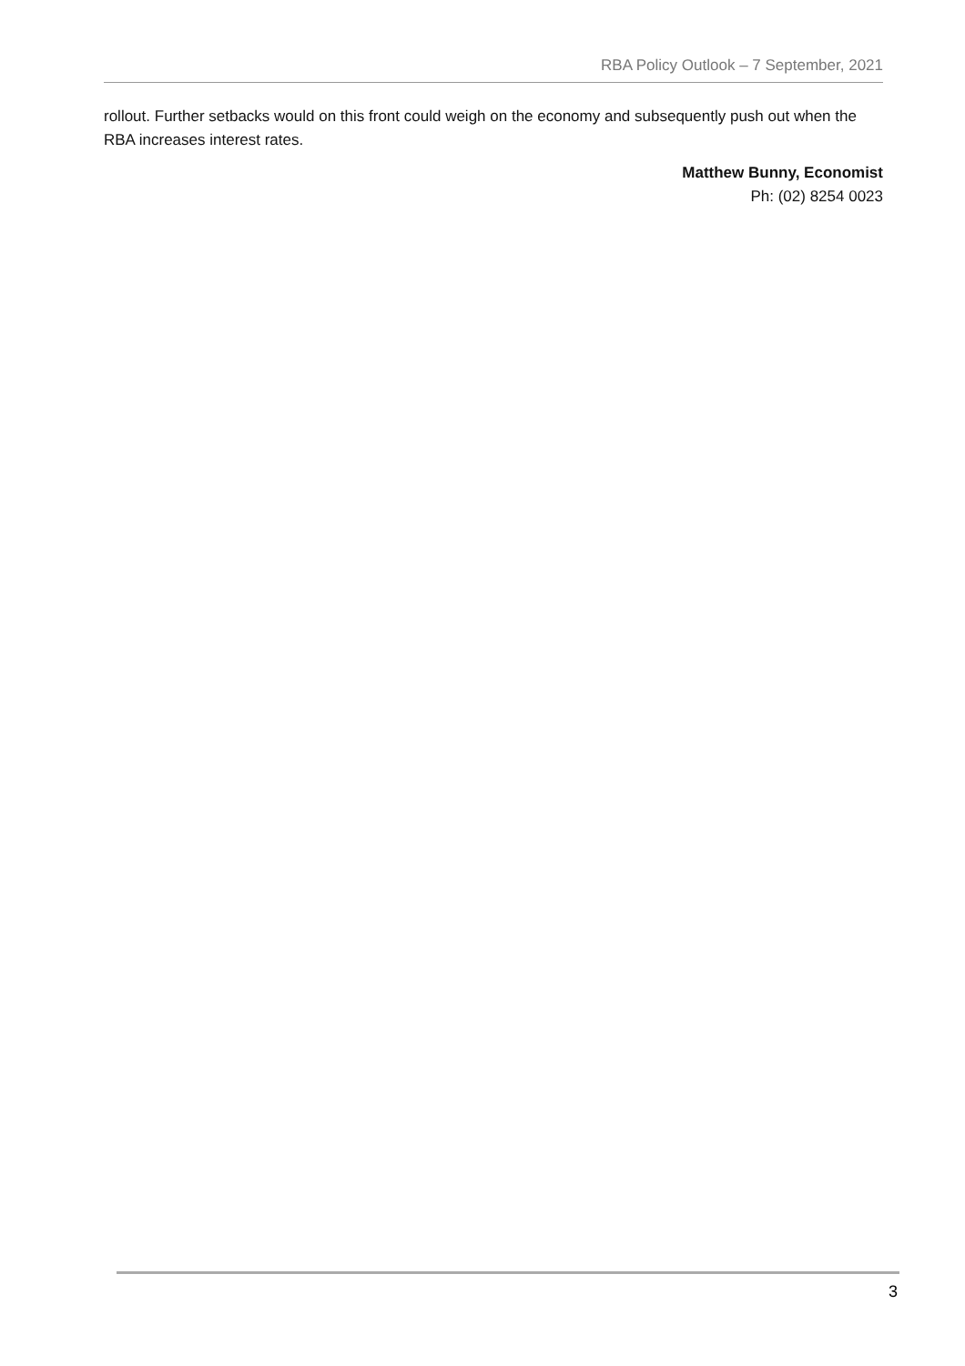RBA Policy Outlook – 7 September, 2021
rollout. Further setbacks would on this front could weigh on the economy and subsequently push out when the RBA increases interest rates.
Matthew Bunny, Economist
Ph: (02) 8254 0023
3